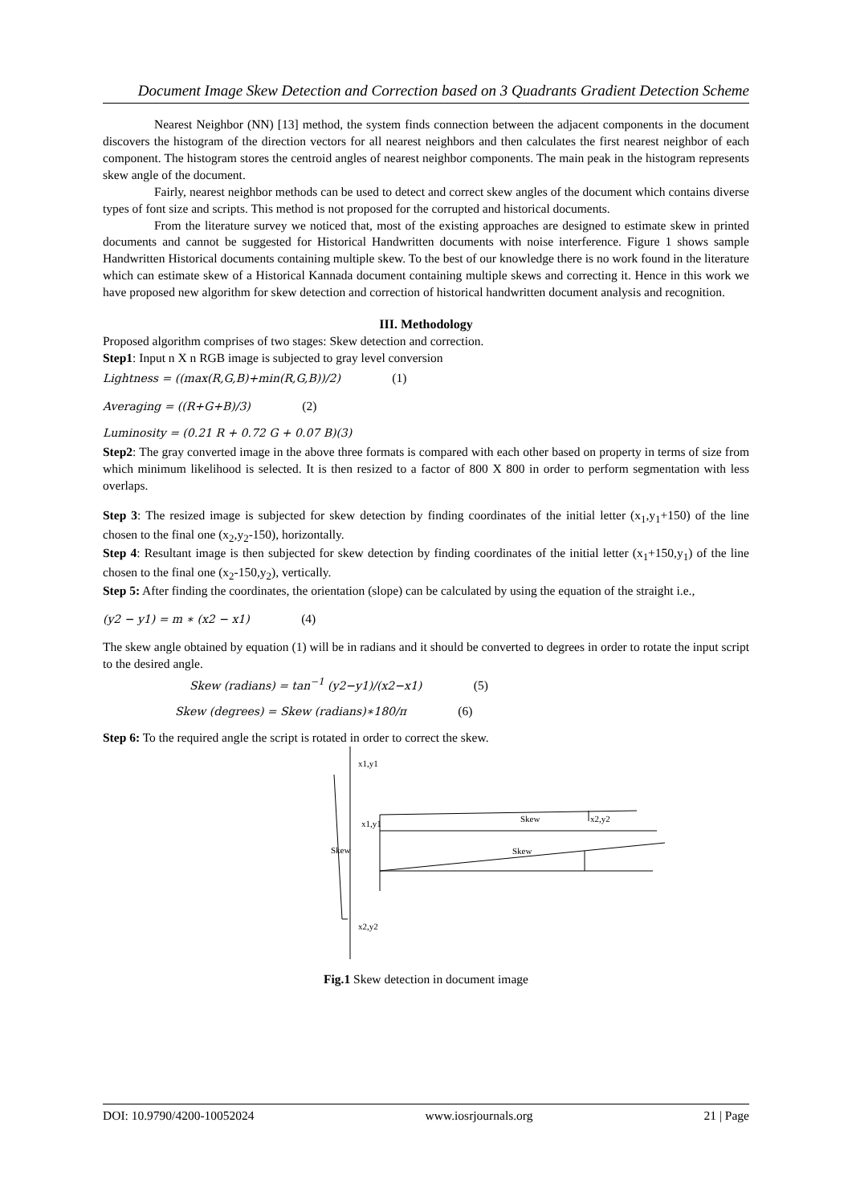Document Image Skew Detection and Correction based on 3 Quadrants Gradient Detection Scheme
Nearest Neighbor (NN) [13] method, the system finds connection between the adjacent components in the document discovers the histogram of the direction vectors for all nearest neighbors and then calculates the first nearest neighbor of each component. The histogram stores the centroid angles of nearest neighbor components. The main peak in the histogram represents skew angle of the document.
Fairly, nearest neighbor methods can be used to detect and correct skew angles of the document which contains diverse types of font size and scripts. This method is not proposed for the corrupted and historical documents.
From the literature survey we noticed that, most of the existing approaches are designed to estimate skew in printed documents and cannot be suggested for Historical Handwritten documents with noise interference. Figure 1 shows sample Handwritten Historical documents containing multiple skew. To the best of our knowledge there is no work found in the literature which can estimate skew of a Historical Kannada document containing multiple skews and correcting it. Hence in this work we have proposed new algorithm for skew detection and correction of historical handwritten document analysis and recognition.
III. Methodology
Proposed algorithm comprises of two stages: Skew detection and correction.
Step1: Input n X n RGB image is subjected to gray level conversion
Lightness = ((max(R,G,B)+min(R,G,B))/2) (1)
Averaging = ((R+G+B)/3) (2)
Luminosity = (0.21 R + 0.72 G + 0.07 B)(3)
Step2: The gray converted image in the above three formats is compared with each other based on property in terms of size from which minimum likelihood is selected. It is then resized to a factor of 800 X 800 in order to perform segmentation with less overlaps.
Step 3: The resized image is subjected for skew detection by finding coordinates of the initial letter (x<sub>1</sub>,y<sub>1</sub>+150) of the line chosen to the final one (x<sub>2</sub>,y<sub>2</sub>-150), horizontally.
Step 4: Resultant image is then subjected for skew detection by finding coordinates of the initial letter (x<sub>1</sub>+150,y<sub>1</sub>) of the line chosen to the final one (x<sub>2</sub>-150,y<sub>2</sub>), vertically.
Step 5: After finding the coordinates, the orientation (slope) can be calculated by using the equation of the straight i.e.,
(y2 − y1) = m ∗ (x2 − x1) (4)
The skew angle obtained by equation (1) will be in radians and it should be converted to degrees in order to rotate the input script to the desired angle.
Skew (radians) = tan<sup>−1</sup> (y2−y1)/(x2−x1) (5)
Skew (degrees) = Skew (radians)∗180/π (6)
Step 6: To the required angle the script is rotated in order to correct the skew.
x1,y1
x1,y1
x2,y2
x2,y2
Skew
Skew
Skew
Fig.1 Skew detection in document image
DOI: 10.9790/4200-10052024 www.iosrjournals.org 21 | Page